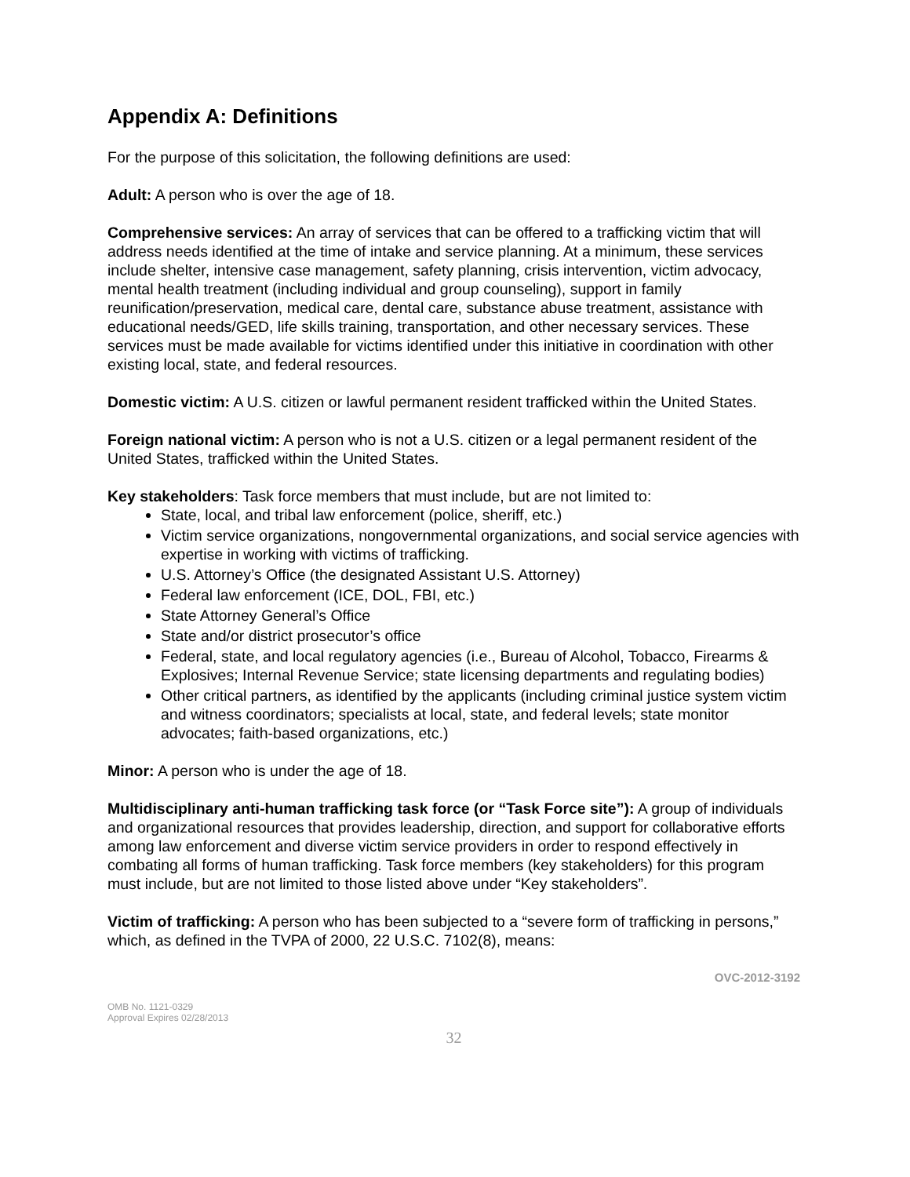Appendix A: Definitions
For the purpose of this solicitation, the following definitions are used:
Adult: A person who is over the age of 18.
Comprehensive services: An array of services that can be offered to a trafficking victim that will address needs identified at the time of intake and service planning. At a minimum, these services include shelter, intensive case management, safety planning, crisis intervention, victim advocacy, mental health treatment (including individual and group counseling), support in family reunification/preservation, medical care, dental care, substance abuse treatment, assistance with educational needs/GED, life skills training, transportation, and other necessary services. These services must be made available for victims identified under this initiative in coordination with other existing local, state, and federal resources.
Domestic victim: A U.S. citizen or lawful permanent resident trafficked within the United States.
Foreign national victim: A person who is not a U.S. citizen or a legal permanent resident of the United States, trafficked within the United States.
Key stakeholders: Task force members that must include, but are not limited to:
State, local, and tribal law enforcement (police, sheriff, etc.)
Victim service organizations, nongovernmental organizations, and social service agencies with expertise in working with victims of trafficking.
U.S. Attorney’s Office (the designated Assistant U.S. Attorney)
Federal law enforcement (ICE, DOL, FBI, etc.)
State Attorney General’s Office
State and/or district prosecutor’s office
Federal, state, and local regulatory agencies (i.e., Bureau of Alcohol, Tobacco, Firearms & Explosives; Internal Revenue Service; state licensing departments and regulating bodies)
Other critical partners, as identified by the applicants (including criminal justice system victim and witness coordinators; specialists at local, state, and federal levels; state monitor advocates; faith-based organizations, etc.)
Minor: A person who is under the age of 18.
Multidisciplinary anti-human trafficking task force (or “Task Force site”): A group of individuals and organizational resources that provides leadership, direction, and support for collaborative efforts among law enforcement and diverse victim service providers in order to respond effectively in combating all forms of human trafficking. Task force members (key stakeholders) for this program must include, but are not limited to those listed above under “Key stakeholders”.
Victim of trafficking: A person who has been subjected to a “severe form of trafficking in persons,” which, as defined in the TVPA of 2000, 22 U.S.C. 7102(8), means:
OVC-2012-3192
OMB No. 1121-0329
Approval Expires 02/28/2013
32